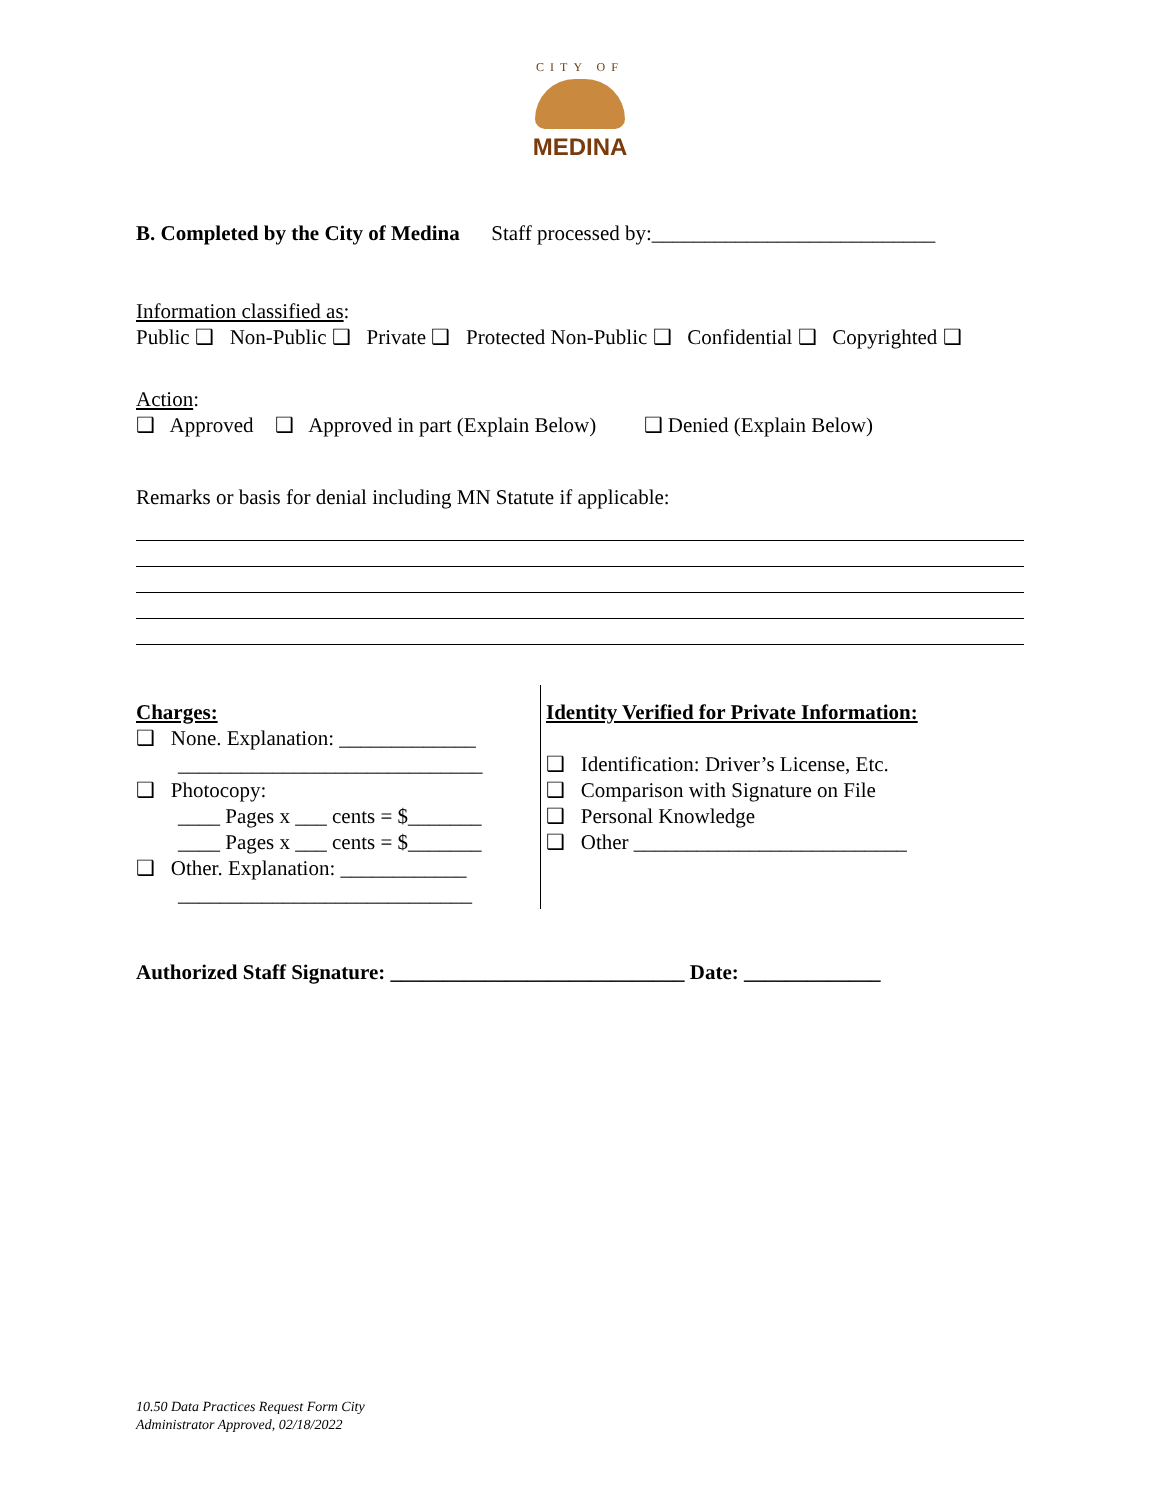CITY OF
MEDINA
B. Completed by the City of Medina Staff processed by:___________________________
Information classified as:
Public ❑ Non-Public ❑ Private ❑ Protected Non-Public ❑ Confidential ❑ Copyrighted ❑
Action:
❑ Approved ❑ Approved in part (Explain Below) ❑ Denied (Explain Below)
Remarks or basis for denial including MN Statute if applicable:
Charges:
❑ None. Explanation: _____________
_____________________________
❑ Photocopy:
____ Pages x ___ cents = $_______
____ Pages x ___ cents = $_______
❑ Other. Explanation: ____________
____________________________
Identity Verified for Private Information:
❑ Identification: Driver’s License, Etc.
❑ Comparison with Signature on File
❑ Personal Knowledge
❑ Other __________________________
Authorized Staff Signature: ____________________________ Date: _____________
10.50 Data Practices Request Form City
Administrator Approved, 02/18/2022